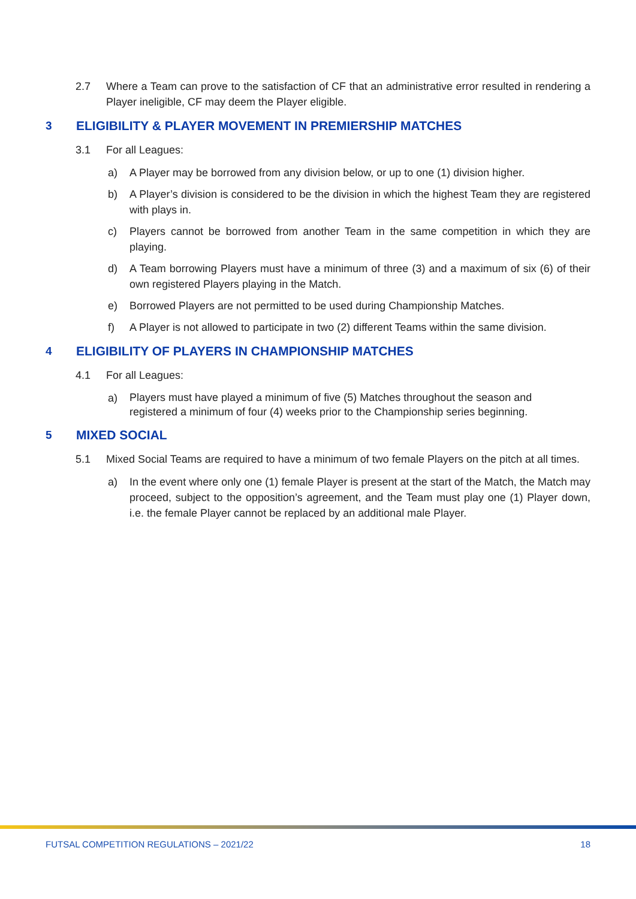2.7 Where a Team can prove to the satisfaction of CF that an administrative error resulted in rendering a Player ineligible, CF may deem the Player eligible.
3 ELIGIBILITY & PLAYER MOVEMENT IN PREMIERSHIP MATCHES
3.1 For all Leagues:
a) A Player may be borrowed from any division below, or up to one (1) division higher.
b) A Player’s division is considered to be the division in which the highest Team they are registered with plays in.
c) Players cannot be borrowed from another Team in the same competition in which they are playing.
d) A Team borrowing Players must have a minimum of three (3) and a maximum of six (6) of their own registered Players playing in the Match.
e) Borrowed Players are not permitted to be used during Championship Matches.
f) A Player is not allowed to participate in two (2) different Teams within the same division.
4 ELIGIBILITY OF PLAYERS IN CHAMPIONSHIP MATCHES
4.1 For all Leagues:
a) Players must have played a minimum of five (5) Matches throughout the season and
registered a minimum of four (4) weeks prior to the Championship series beginning.
5 MIXED SOCIAL
5.1 Mixed Social Teams are required to have a minimum of two female Players on the pitch at all times.
a) In the event where only one (1) female Player is present at the start of the Match, the Match may proceed, subject to the opposition’s agreement, and the Team must play one (1) Player down, i.e. the female Player cannot be replaced by an additional male Player.
FUTSAL COMPETITION REGULATIONS – 2021/22 18